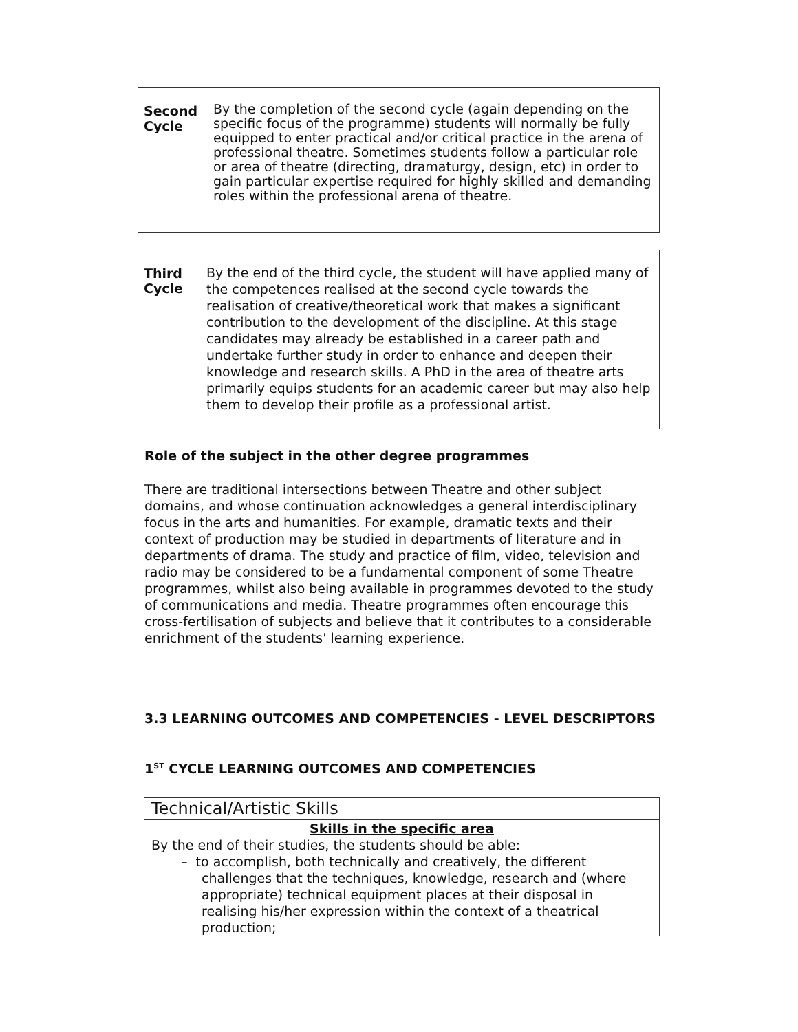| Second Cycle | By the completion of the second cycle (again depending on the specific focus of the programme) students will normally be fully equipped to enter practical and/or critical practice in the arena of professional theatre. Sometimes students follow a particular role or area of theatre (directing, dramaturgy, design, etc) in order to gain particular expertise required for highly skilled and demanding roles within the professional arena of theatre. |
| Third Cycle | By the end of the third cycle, the student will have applied many of the competences realised at the second cycle towards the realisation of creative/theoretical work that makes a significant contribution to the development of the discipline. At this stage candidates may already be established in a career path and undertake further study in order to enhance and deepen their knowledge and research skills. A PhD in the area of theatre arts primarily equips students for an academic career but may also help them to develop their profile as a professional artist. |
Role of the subject in the other degree programmes
There are traditional intersections between Theatre and other subject domains, and whose continuation acknowledges a general interdisciplinary focus in the arts and humanities. For example, dramatic texts and their context of production may be studied in departments of literature and in departments of drama. The study and practice of film, video, television and radio may be considered to be a fundamental component of some Theatre programmes, whilst also being available in programmes devoted to the study of communications and media. Theatre programmes often encourage this cross-fertilisation of subjects and believe that it contributes to a considerable enrichment of the students' learning experience.
3.3 LEARNING OUTCOMES AND COMPETENCIES - LEVEL DESCRIPTORS
1<sup>ST</sup> CYCLE LEARNING OUTCOMES AND COMPETENCIES
| Technical/Artistic Skills |
| Skills in the specific area By the end of their studies, the students should be able: – to accomplish, both technically and creatively, the different challenges that the techniques, knowledge, research and (where appropriate) technical equipment places at their disposal in realising his/her expression within the context of a theatrical production; |